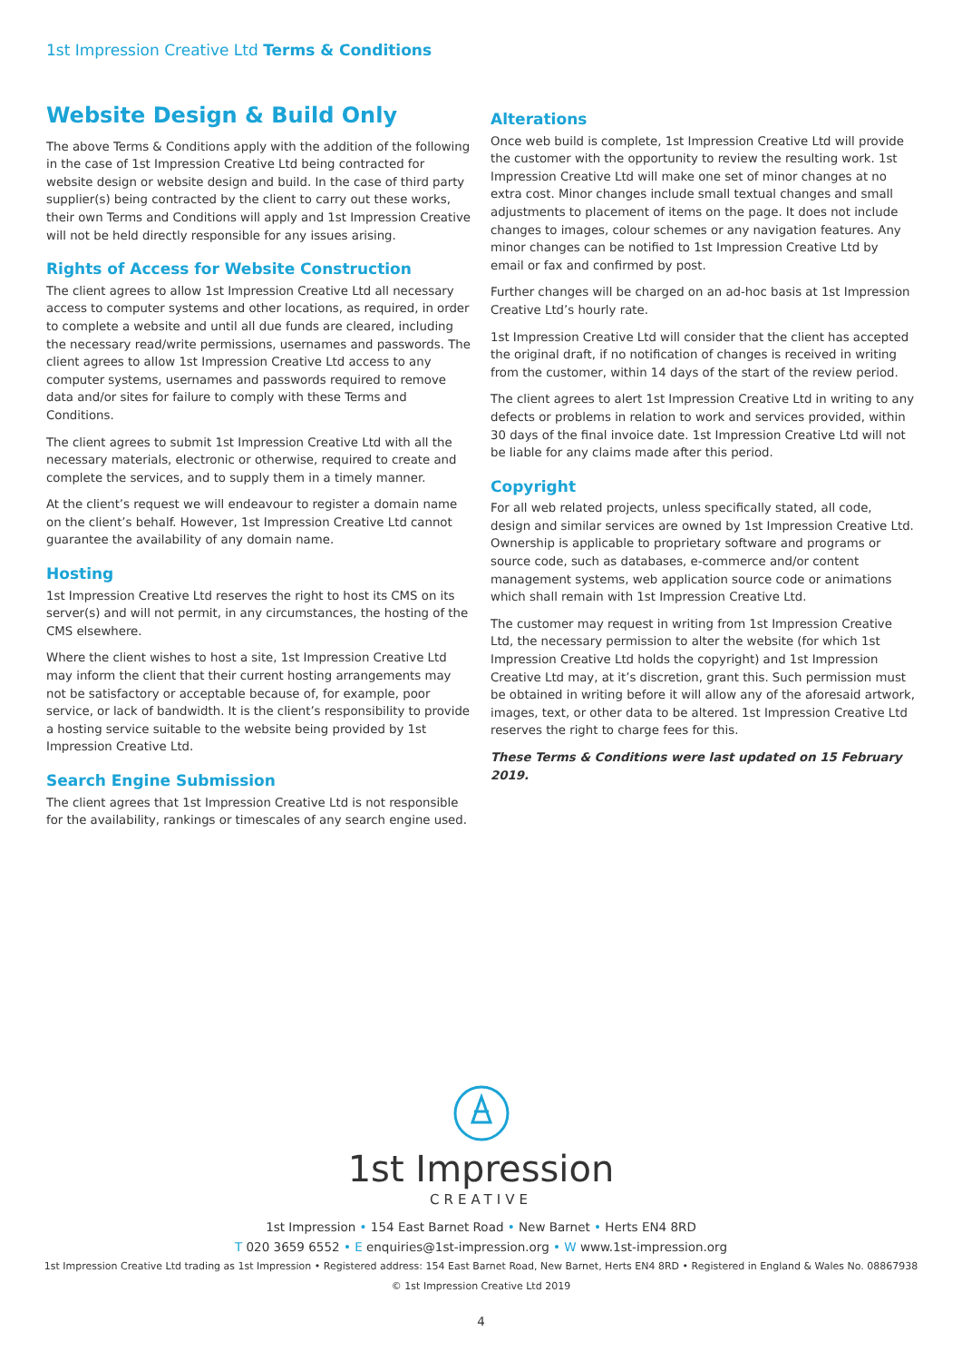1st Impression Creative Ltd Terms & Conditions
Website Design & Build Only
The above Terms & Conditions apply with the addition of the following in the case of 1st Impression Creative Ltd being contracted for website design or website design and build. In the case of third party supplier(s) being contracted by the client to carry out these works, their own Terms and Conditions will apply and 1st Impression Creative will not be held directly responsible for any issues arising.
Rights of Access for Website Construction
The client agrees to allow 1st Impression Creative Ltd all necessary access to computer systems and other locations, as required, in order to complete a website and until all due funds are cleared, including the necessary read/write permissions, usernames and passwords. The client agrees to allow 1st Impression Creative Ltd access to any computer systems, usernames and passwords required to remove data and/or sites for failure to comply with these Terms and Conditions.
The client agrees to submit 1st Impression Creative Ltd with all the necessary materials, electronic or otherwise, required to create and complete the services, and to supply them in a timely manner.
At the client’s request we will endeavour to register a domain name on the client’s behalf. However, 1st Impression Creative Ltd cannot guarantee the availability of any domain name.
Hosting
1st Impression Creative Ltd reserves the right to host its CMS on its server(s) and will not permit, in any circumstances, the hosting of the CMS elsewhere.
Where the client wishes to host a site, 1st Impression Creative Ltd may inform the client that their current hosting arrangements may not be satisfactory or acceptable because of, for example, poor service, or lack of bandwidth. It is the client’s responsibility to provide a hosting service suitable to the website being provided by 1st Impression Creative Ltd.
Search Engine Submission
The client agrees that 1st Impression Creative Ltd is not responsible for the availability, rankings or timescales of any search engine used.
Alterations
Once web build is complete, 1st Impression Creative Ltd will provide the customer with the opportunity to review the resulting work. 1st Impression Creative Ltd will make one set of minor changes at no extra cost. Minor changes include small textual changes and small adjustments to placement of items on the page. It does not include changes to images, colour schemes or any navigation features. Any minor changes can be notified to 1st Impression Creative Ltd by email or fax and confirmed by post.
Further changes will be charged on an ad-hoc basis at 1st Impression Creative Ltd’s hourly rate.
1st Impression Creative Ltd will consider that the client has accepted the original draft, if no notification of changes is received in writing from the customer, within 14 days of the start of the review period.
The client agrees to alert 1st Impression Creative Ltd in writing to any defects or problems in relation to work and services provided, within 30 days of the final invoice date. 1st Impression Creative Ltd will not be liable for any claims made after this period.
Copyright
For all web related projects, unless specifically stated, all code, design and similar services are owned by 1st Impression Creative Ltd. Ownership is applicable to proprietary software and programs or source code, such as databases, e-commerce and/or content management systems, web application source code or animations which shall remain with 1st Impression Creative Ltd.
The customer may request in writing from 1st Impression Creative Ltd, the necessary permission to alter the website (for which 1st Impression Creative Ltd holds the copyright) and 1st Impression Creative Ltd may, at it’s discretion, grant this. Such permission must be obtained in writing before it will allow any of the aforesaid artwork, images, text, or other data to be altered. 1st Impression Creative Ltd reserves the right to charge fees for this.
These Terms & Conditions were last updated on 15 February 2019.
1st Impression
CREATIVE
1st Impression • 154 East Barnet Road • New Barnet • Herts EN4 8RD
T 020 3659 6552 • E enquiries@1st-impression.org • W www.1st-impression.org
1st Impression Creative Ltd trading as 1st Impression • Registered address: 154 East Barnet Road, New Barnet, Herts EN4 8RD • Registered in England & Wales No. 08867938
© 1st Impression Creative Ltd 2019
4